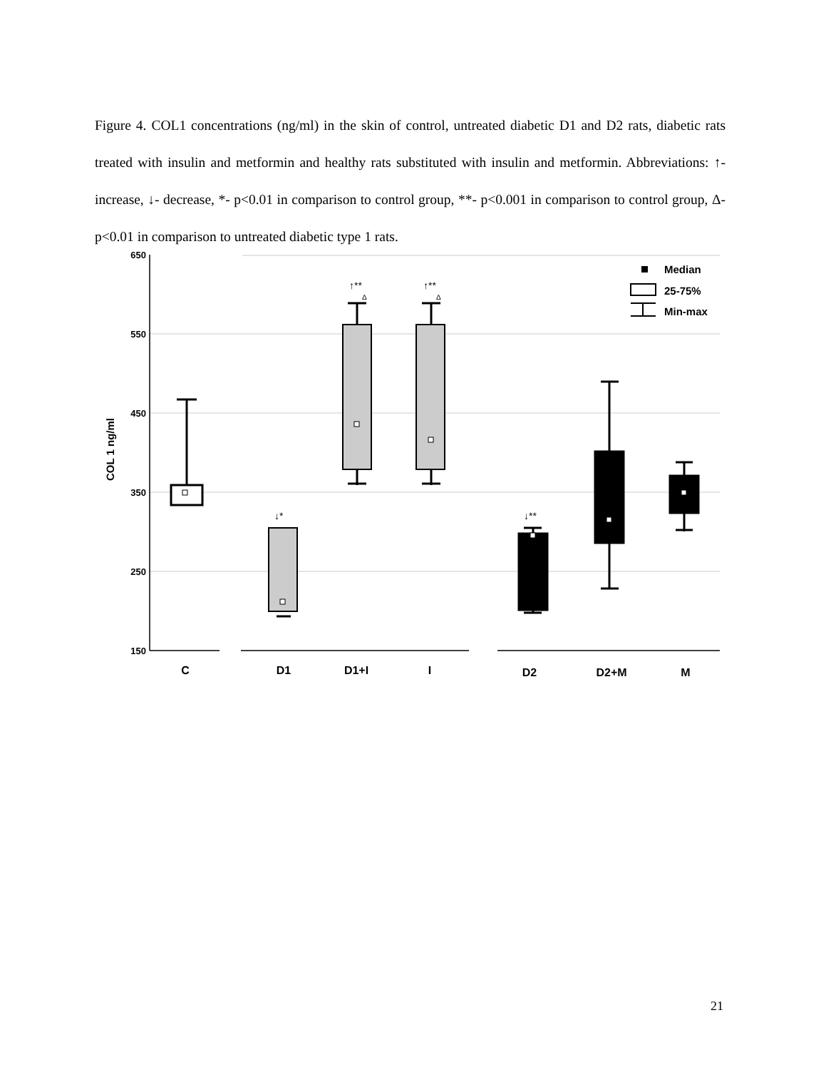Figure 4. COL1 concentrations (ng/ml) in the skin of control, untreated diabetic D1 and D2 rats, diabetic rats treated with insulin and metformin and healthy rats substituted with insulin and metformin. Abbreviations: ↑- increase, ↓- decrease, *- p<0.01 in comparison to control group, **- p<0.001 in comparison to control group, Δ- p<0.01 in comparison to untreated diabetic type 1 rats.
650
550
450
350
250
150
COL 1 ng/ml
C
D1
D1+I
I
D2
D2+M
M
↓*
↑**
Δ
↑**
Δ
↓**
Median
25-75%
Min-max
21